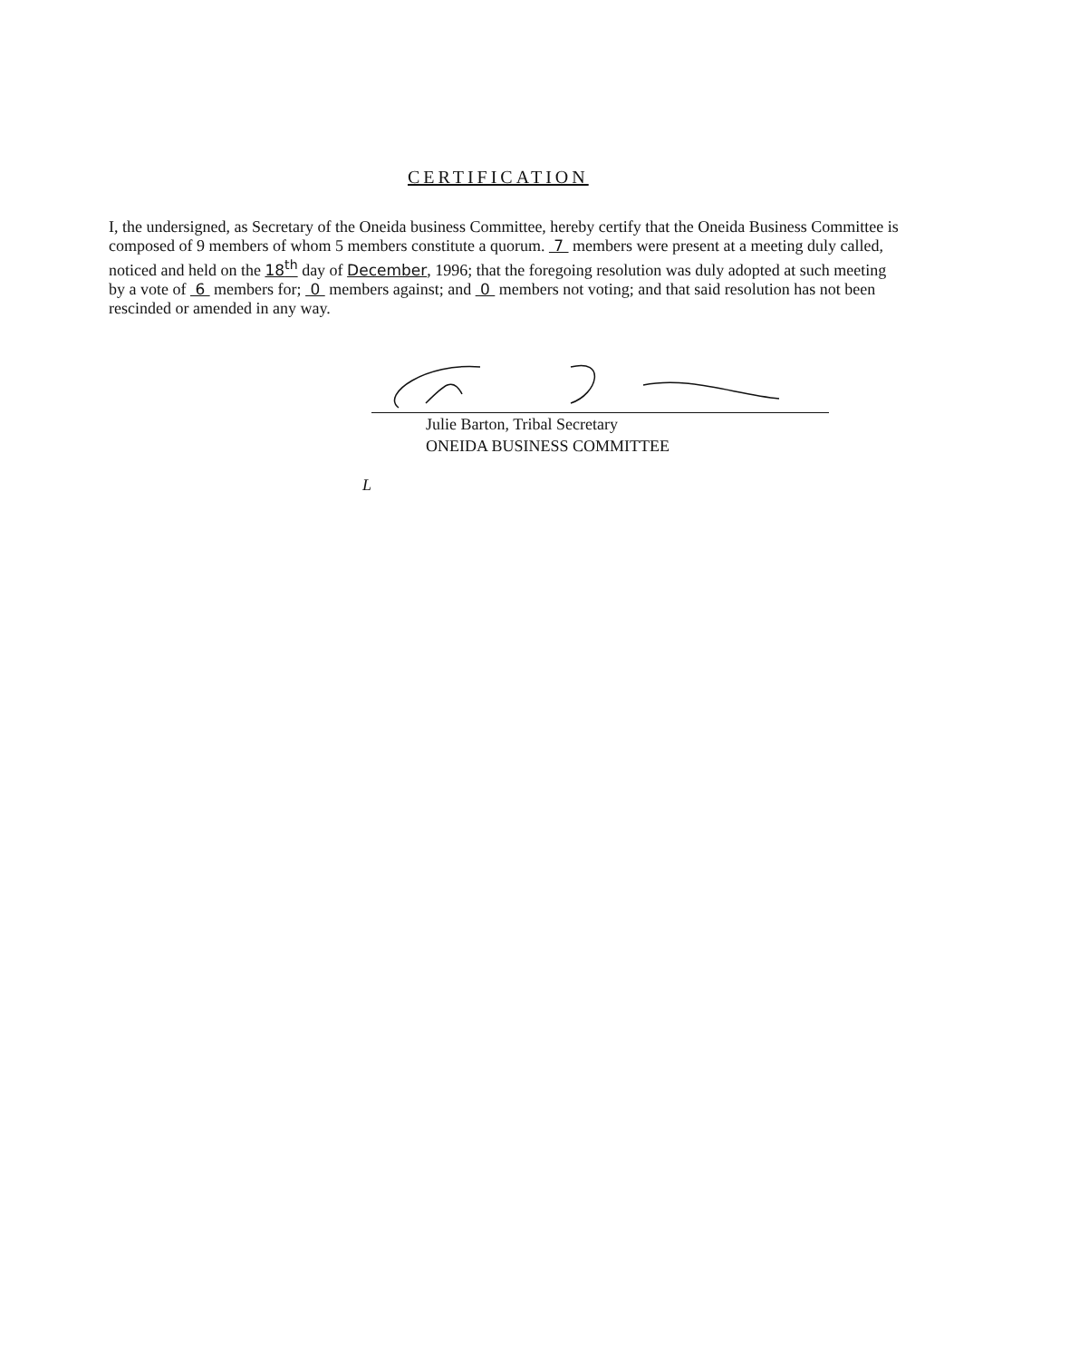CERTIFICATION
I, the undersigned, as Secretary of the Oneida business Committee, hereby certify that the Oneida Business Committee is composed of 9 members of whom 5 members constitute a quorum. 7 members were present at a meeting duly called, noticed and held on the 18<sup>th</sup> day of December, 1996; that the foregoing resolution was duly adopted at such meeting by a vote of 6 members for; 0 members against; and 0 members not voting; and that said resolution has not been rescinded or amended in any way.
Julie Barton, Tribal Secretary
ONEIDA BUSINESS COMMITTEE
L